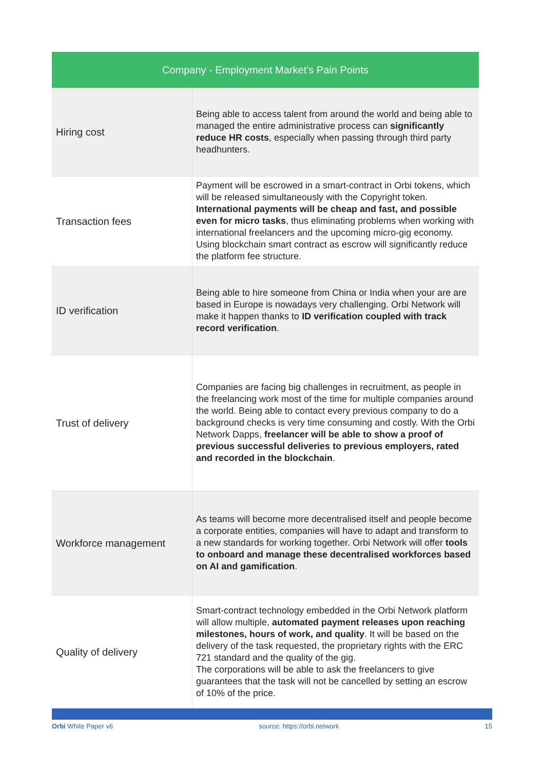| Company - Employment Market’s Pain Points | |
| --- | --- |
| Hiring cost | Being able to access talent from around the world and being able to managed the entire administrative process can significantly reduce HR costs , especially when passing through third party headhunters. |
| Transaction fees | Payment will be escrowed in a smart-contract in Orbi tokens, which will be released simultaneously with the Copyright token. International payments will be cheap and fast, and possible even for micro tasks , thus eliminating problems when working with international freelancers and the upcoming micro-gig economy. Using blockchain smart contract as escrow will significantly reduce the platform fee structure. |
| ID verification | Being able to hire someone from China or India when your are are based in Europe is nowadays very challenging. Orbi Network will make it happen thanks to ID verification coupled with track record verification . |
| Trust of delivery | Companies are facing big challenges in recruitment, as people in the freelancing work most of the time for multiple companies around the world. Being able to contact every previous company to do a background checks is very time consuming and costly. With the Orbi Network Dapps, freelancer will be able to show a proof of previous successful deliveries to previous employers, rated and recorded in the blockchain . |
| Workforce management | As teams will become more decentralised itself and people become a corporate entities, companies will have to adapt and transform to a new standards for working together. Orbi Network will offer tools to onboard and manage these decentralised workforces based on AI and gamification . |
| Quality of delivery | Smart-contract technology embedded in the Orbi Network platform will allow multiple, automated payment releases upon reaching milestones, hours of work, and quality . It will be based on the delivery of the task requested, the proprietary rights with the ERC 721 standard and the quality of the gig. The corporations will be able to ask the freelancers to give guarantees that the task will not be cancelled by setting an escrow of 10% of the price. |
Orbi White Paper v6 source: https://orbi.network 15